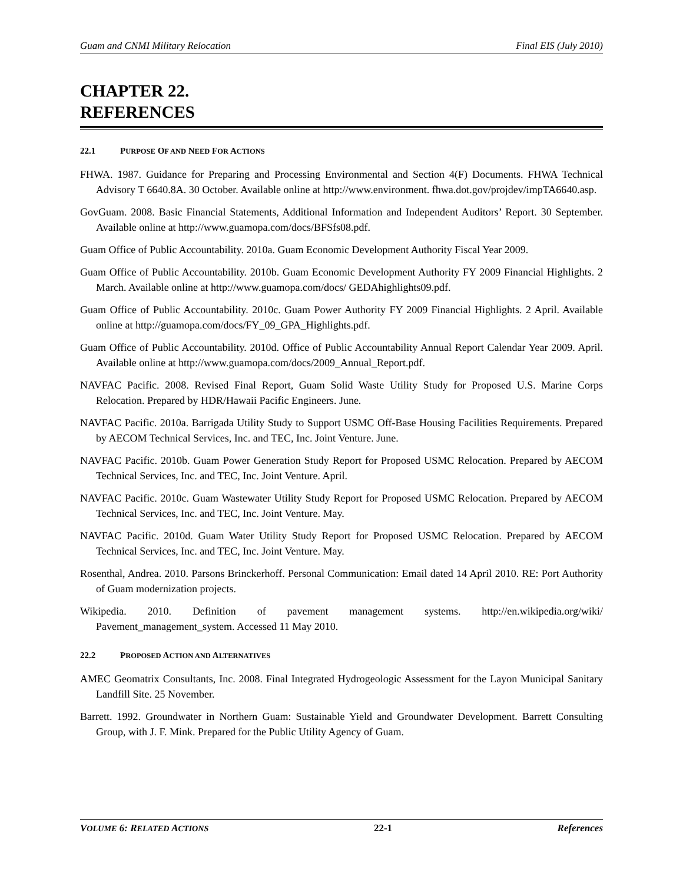Guam and CNMI Military Relocation Final EIS (July 2010)
CHAPTER 22.
REFERENCES
22.1 PURPOSE OF AND NEED FOR ACTIONS
FHWA. 1987. Guidance for Preparing and Processing Environmental and Section 4(F) Documents. FHWA Technical Advisory T 6640.8A. 30 October. Available online at http://www.environment. fhwa.dot.gov/projdev/impTA6640.asp.
GovGuam. 2008. Basic Financial Statements, Additional Information and Independent Auditors’ Report. 30 September. Available online at http://www.guamopa.com/docs/BFSfs08.pdf.
Guam Office of Public Accountability. 2010a. Guam Economic Development Authority Fiscal Year 2009.
Guam Office of Public Accountability. 2010b. Guam Economic Development Authority FY 2009 Financial Highlights. 2 March. Available online at http://www.guamopa.com/docs/ GEDAhighlights09.pdf.
Guam Office of Public Accountability. 2010c. Guam Power Authority FY 2009 Financial Highlights. 2 April. Available online at http://guamopa.com/docs/FY_09_GPA_Highlights.pdf.
Guam Office of Public Accountability. 2010d. Office of Public Accountability Annual Report Calendar Year 2009. April. Available online at http://www.guamopa.com/docs/2009_Annual_Report.pdf.
NAVFAC Pacific. 2008. Revised Final Report, Guam Solid Waste Utility Study for Proposed U.S. Marine Corps Relocation. Prepared by HDR/Hawaii Pacific Engineers. June.
NAVFAC Pacific. 2010a. Barrigada Utility Study to Support USMC Off-Base Housing Facilities Requirements. Prepared by AECOM Technical Services, Inc. and TEC, Inc. Joint Venture. June.
NAVFAC Pacific. 2010b. Guam Power Generation Study Report for Proposed USMC Relocation. Prepared by AECOM Technical Services, Inc. and TEC, Inc. Joint Venture. April.
NAVFAC Pacific. 2010c. Guam Wastewater Utility Study Report for Proposed USMC Relocation. Prepared by AECOM Technical Services, Inc. and TEC, Inc. Joint Venture. May.
NAVFAC Pacific. 2010d. Guam Water Utility Study Report for Proposed USMC Relocation. Prepared by AECOM Technical Services, Inc. and TEC, Inc. Joint Venture. May.
Rosenthal, Andrea. 2010. Parsons Brinckerhoff. Personal Communication: Email dated 14 April 2010. RE: Port Authority of Guam modernization projects.
Wikipedia. 2010. Definition of pavement management systems. http://en.wikipedia.org/wiki/ Pavement_management_system. Accessed 11 May 2010.
22.2 PROPOSED ACTION AND ALTERNATIVES
AMEC Geomatrix Consultants, Inc. 2008. Final Integrated Hydrogeologic Assessment for the Layon Municipal Sanitary Landfill Site. 25 November.
Barrett. 1992. Groundwater in Northern Guam: Sustainable Yield and Groundwater Development. Barrett Consulting Group, with J. F. Mink. Prepared for the Public Utility Agency of Guam.
VOLUME 6: RELATED ACTIONS 22-1 References